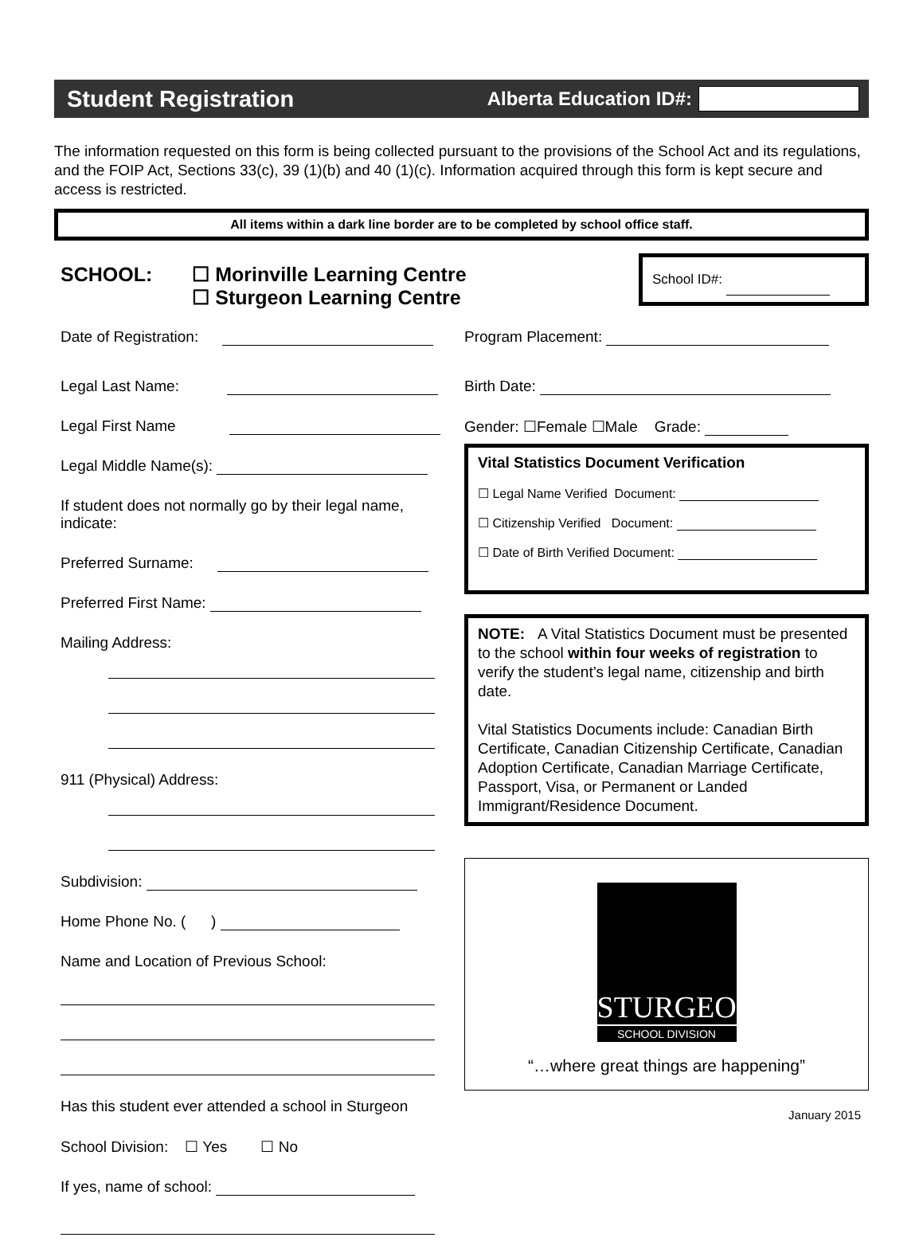Student Registration
Alberta Education ID#:
The information requested on this form is being collected pursuant to the provisions of the School Act and its regulations, and the FOIP Act, Sections 33(c), 39 (1)(b) and 40 (1)(c). Information acquired through this form is kept secure and access is restricted.
All items within a dark line border are to be completed by school office staff.
SCHOOL: ☐ Morinville Learning Centre
☐ Sturgeon Learning Centre
School ID#:
Date of Registration:
Legal Last Name:
Legal First Name
Legal Middle Name(s):
If student does not normally go by their legal name, indicate:
Preferred Surname:
Preferred First Name:
Mailing Address:
911 (Physical) Address:
Subdivision:
Home Phone No. ( )
Name and Location of Previous School:
Has this student ever attended a school in Sturgeon
School Division: ☐ Yes ☐ No
If yes, name of school:
Program Placement:
Birth Date:
Gender: ☐Female ☐Male Grade:
Vital Statistics Document Verification
☐ Legal Name Verified Document:
☐ Citizenship Verified Document:
☐ Date of Birth Verified Document:
NOTE: A Vital Statistics Document must be presented to the school within four weeks of registration to verify the student’s legal name, citizenship and birth date.
Vital Statistics Documents include: Canadian Birth Certificate, Canadian Citizenship Certificate, Canadian Adoption Certificate, Canadian Marriage Certificate, Passport, Visa, or Permanent or Landed Immigrant/Residence Document.
STURGEON
SCHOOL DIVISION
“…where great things are happening”
January 2015